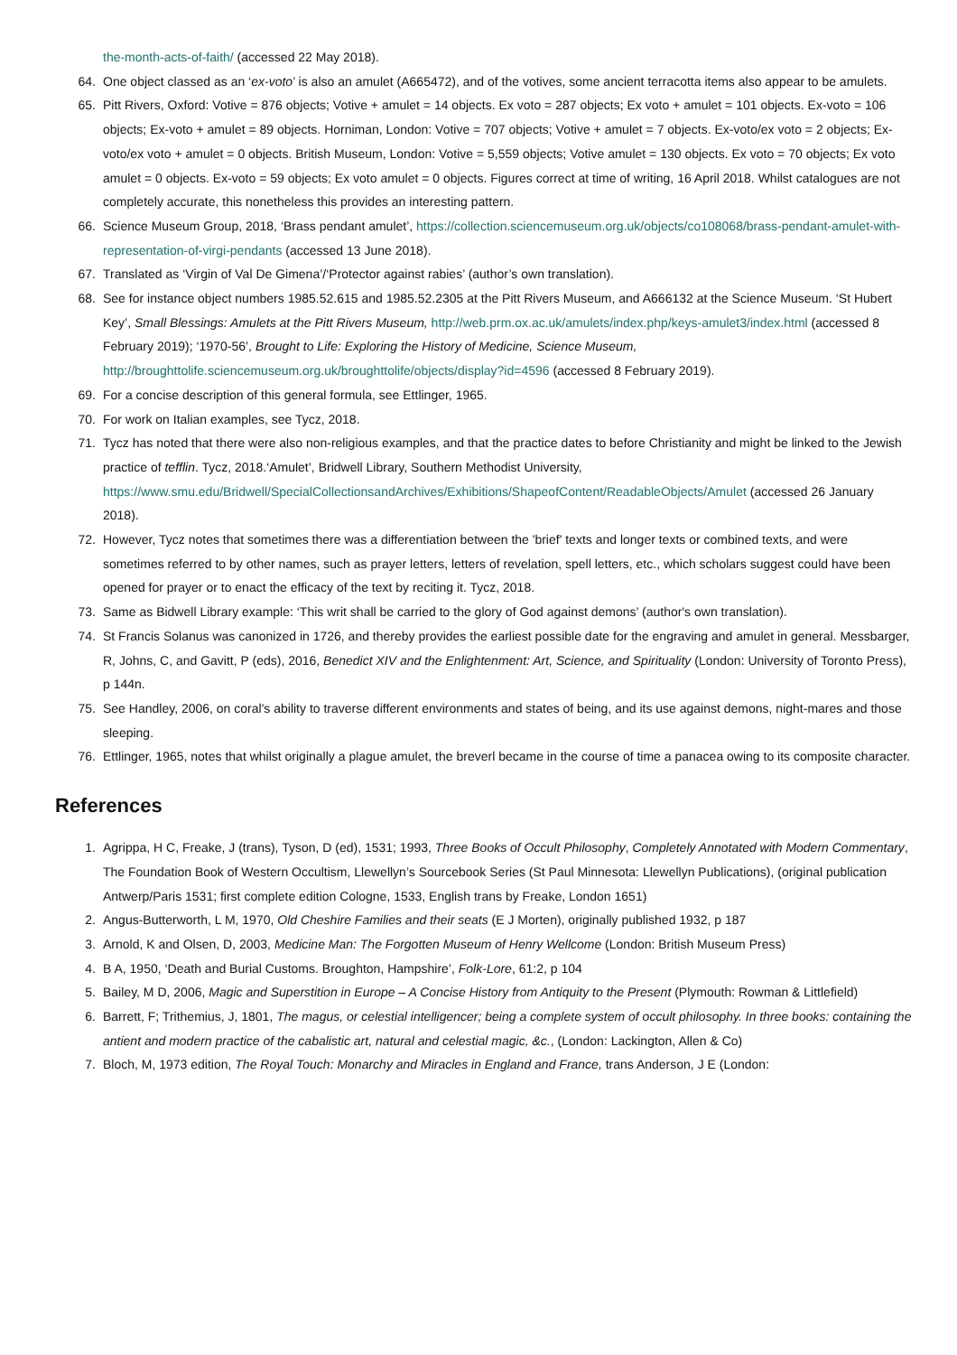the-month-acts-of-faith/ (accessed 22 May 2018).
64. One object classed as an ‘ex-voto’ is also an amulet (A665472), and of the votives, some ancient terracotta items also appear to be amulets.
65. Pitt Rivers, Oxford: Votive = 876 objects; Votive + amulet = 14 objects. Ex voto = 287 objects; Ex voto + amulet = 101 objects. Ex-voto = 106 objects; Ex-voto + amulet = 89 objects. Horniman, London: Votive = 707 objects; Votive + amulet = 7 objects. Ex-voto/ex voto = 2 objects; Ex-voto/ex voto + amulet = 0 objects. British Museum, London: Votive = 5,559 objects; Votive amulet = 130 objects. Ex voto = 70 objects; Ex voto amulet = 0 objects. Ex-voto = 59 objects; Ex voto amulet = 0 objects. Figures correct at time of writing, 16 April 2018. Whilst catalogues are not completely accurate, this nonetheless this provides an interesting pattern.
66. Science Museum Group, 2018, ‘Brass pendant amulet’, https://collection.sciencemuseum.org.uk/objects/co108068/brass-pendant-amulet-with-representation-of-virgi-pendants (accessed 13 June 2018).
67. Translated as ‘Virgin of Val De Gimena’/‘Protector against rabies’ (author’s own translation).
68. See for instance object numbers 1985.52.615 and 1985.52.2305 at the Pitt Rivers Museum, and A666132 at the Science Museum. ‘St Hubert Key’, Small Blessings: Amulets at the Pitt Rivers Museum, http://web.prm.ox.ac.uk/amulets/index.php/keys-amulet3/index.html (accessed 8 February 2019); ‘1970-56’, Brought to Life: Exploring the History of Medicine, Science Museum, http://broughttolife.sciencemuseum.org.uk/broughttolife/objects/display?id=4596 (accessed 8 February 2019).
69. For a concise description of this general formula, see Ettlinger, 1965.
70. For work on Italian examples, see Tycz, 2018.
71. Tycz has noted that there were also non-religious examples, and that the practice dates to before Christianity and might be linked to the Jewish practice of tefflin. Tycz, 2018.‘Amulet’, Bridwell Library, Southern Methodist University, https://www.smu.edu/Bridwell/SpecialCollectionsandArchives/Exhibitions/ShapeofContent/ReadableObjects/Amulet (accessed 26 January 2018).
72. However, Tycz notes that sometimes there was a differentiation between the 'brief' texts and longer texts or combined texts, and were sometimes referred to by other names, such as prayer letters, letters of revelation, spell letters, etc., which scholars suggest could have been opened for prayer or to enact the efficacy of the text by reciting it. Tycz, 2018.
73. Same as Bidwell Library example: ‘This writ shall be carried to the glory of God against demons’ (author's own translation).
74. St Francis Solanus was canonized in 1726, and thereby provides the earliest possible date for the engraving and amulet in general. Messbarger, R, Johns, C, and Gavitt, P (eds), 2016, Benedict XIV and the Enlightenment: Art, Science, and Spirituality (London: University of Toronto Press), p 144n.
75. See Handley, 2006, on coral's ability to traverse different environments and states of being, and its use against demons, night-mares and those sleeping.
76. Ettlinger, 1965, notes that whilst originally a plague amulet, the breverl became in the course of time a panacea owing to its composite character.
References
1. Agrippa, H C, Freake, J (trans), Tyson, D (ed), 1531; 1993, Three Books of Occult Philosophy, Completely Annotated with Modern Commentary, The Foundation Book of Western Occultism, Llewellyn’s Sourcebook Series (St Paul Minnesota: Llewellyn Publications), (original publication Antwerp/Paris 1531; first complete edition Cologne, 1533, English trans by Freake, London 1651)
2. Angus-Butterworth, L M, 1970, Old Cheshire Families and their seats (E J Morten), originally published 1932, p 187
3. Arnold, K and Olsen, D, 2003, Medicine Man: The Forgotten Museum of Henry Wellcome (London: British Museum Press)
4. B A, 1950, ‘Death and Burial Customs. Broughton, Hampshire’, Folk-Lore, 61:2, p 104
5. Bailey, M D, 2006, Magic and Superstition in Europe – A Concise History from Antiquity to the Present (Plymouth: Rowman & Littlefield)
6. Barrett, F; Trithemius, J, 1801, The magus, or celestial intelligencer; being a complete system of occult philosophy. In three books: containing the antient and modern practice of the cabalistic art, natural and celestial magic, &c., (London: Lackington, Allen & Co)
7. Bloch, M, 1973 edition, The Royal Touch: Monarchy and Miracles in England and France, trans Anderson, J E (London: